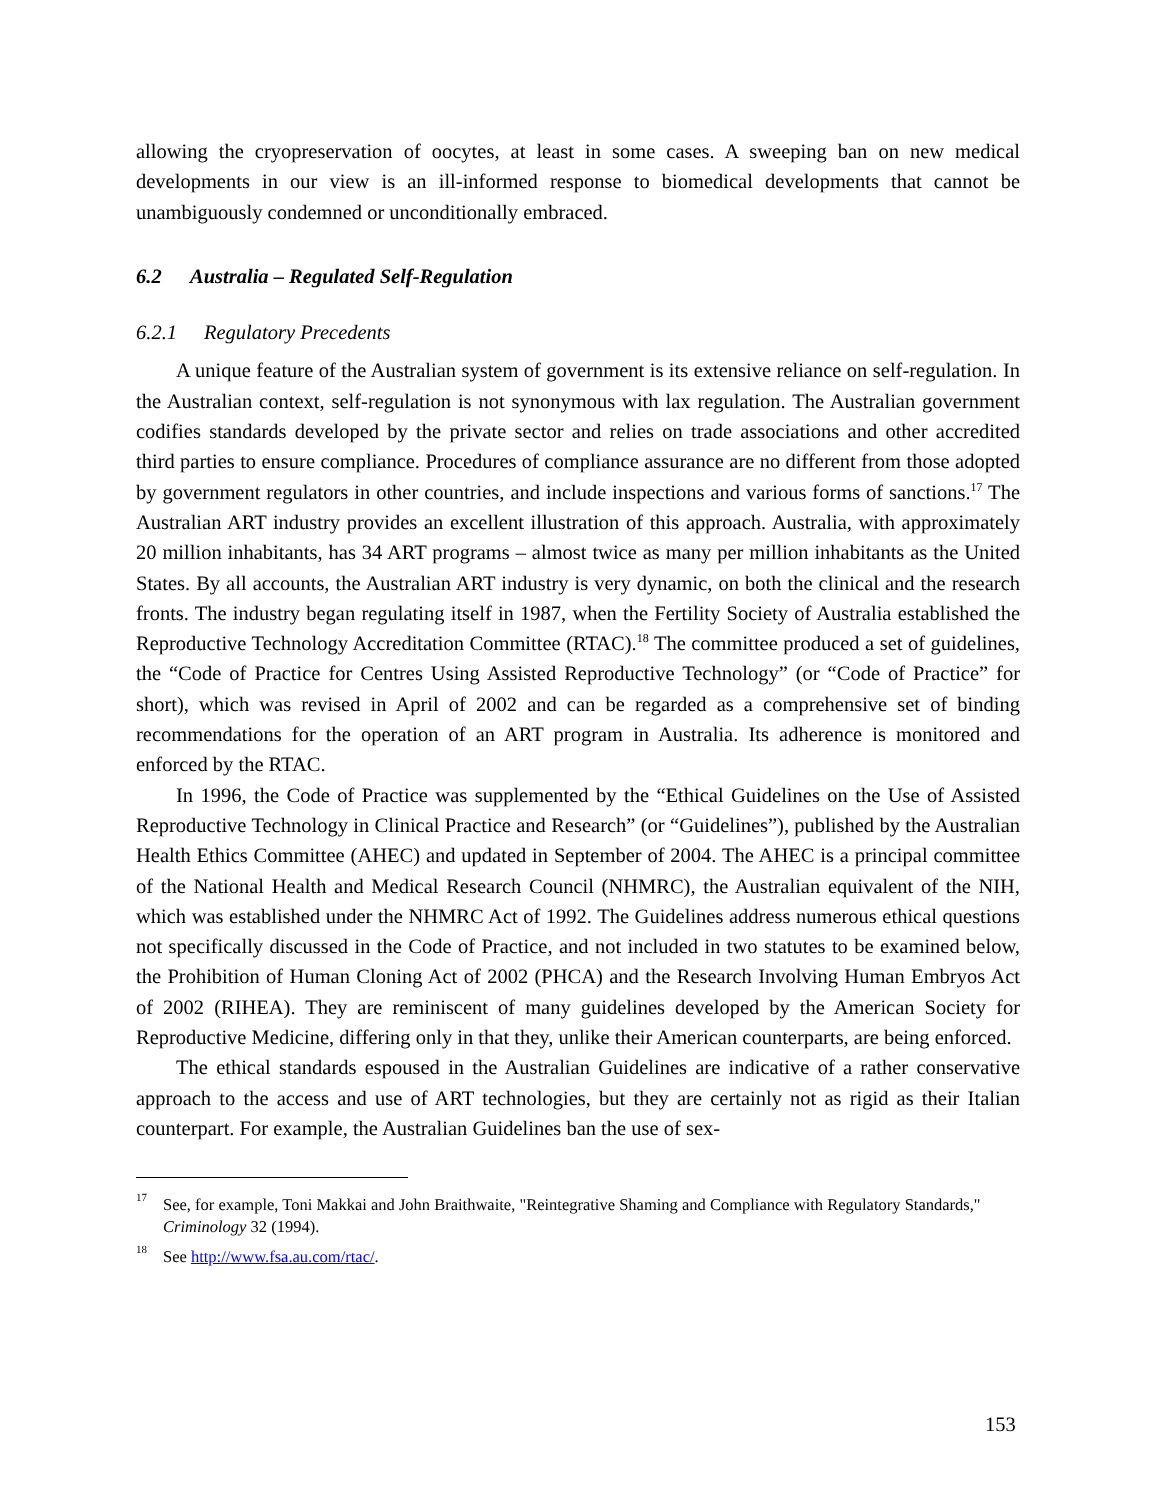allowing the cryopreservation of oocytes, at least in some cases. A sweeping ban on new medical developments in our view is an ill-informed response to biomedical developments that cannot be unambiguously condemned or unconditionally embraced.
6.2 Australia – Regulated Self-Regulation
6.2.1 Regulatory Precedents
A unique feature of the Australian system of government is its extensive reliance on self-regulation. In the Australian context, self-regulation is not synonymous with lax regulation. The Australian government codifies standards developed by the private sector and relies on trade associations and other accredited third parties to ensure compliance. Procedures of compliance assurance are no different from those adopted by government regulators in other countries, and include inspections and various forms of sanctions.<sup>17</sup> The Australian ART industry provides an excellent illustration of this approach. Australia, with approximately 20 million inhabitants, has 34 ART programs – almost twice as many per million inhabitants as the United States. By all accounts, the Australian ART industry is very dynamic, on both the clinical and the research fronts. The industry began regulating itself in 1987, when the Fertility Society of Australia established the Reproductive Technology Accreditation Committee (RTAC).<sup>18</sup> The committee produced a set of guidelines, the “Code of Practice for Centres Using Assisted Reproductive Technology” (or “Code of Practice” for short), which was revised in April of 2002 and can be regarded as a comprehensive set of binding recommendations for the operation of an ART program in Australia. Its adherence is monitored and enforced by the RTAC.
In 1996, the Code of Practice was supplemented by the “Ethical Guidelines on the Use of Assisted Reproductive Technology in Clinical Practice and Research” (or “Guidelines”), published by the Australian Health Ethics Committee (AHEC) and updated in September of 2004. The AHEC is a principal committee of the National Health and Medical Research Council (NHMRC), the Australian equivalent of the NIH, which was established under the NHMRC Act of 1992. The Guidelines address numerous ethical questions not specifically discussed in the Code of Practice, and not included in two statutes to be examined below, the Prohibition of Human Cloning Act of 2002 (PHCA) and the Research Involving Human Embryos Act of 2002 (RIHEA). They are reminiscent of many guidelines developed by the American Society for Reproductive Medicine, differing only in that they, unlike their American counterparts, are being enforced.
The ethical standards espoused in the Australian Guidelines are indicative of a rather conservative approach to the access and use of ART technologies, but they are certainly not as rigid as their Italian counterpart. For example, the Australian Guidelines ban the use of sex-
17 See, for example, Toni Makkai and John Braithwaite, "Reintegrative Shaming and Compliance with Regulatory Standards," Criminology 32 (1994).
18 See http://www.fsa.au.com/rtac/.
153